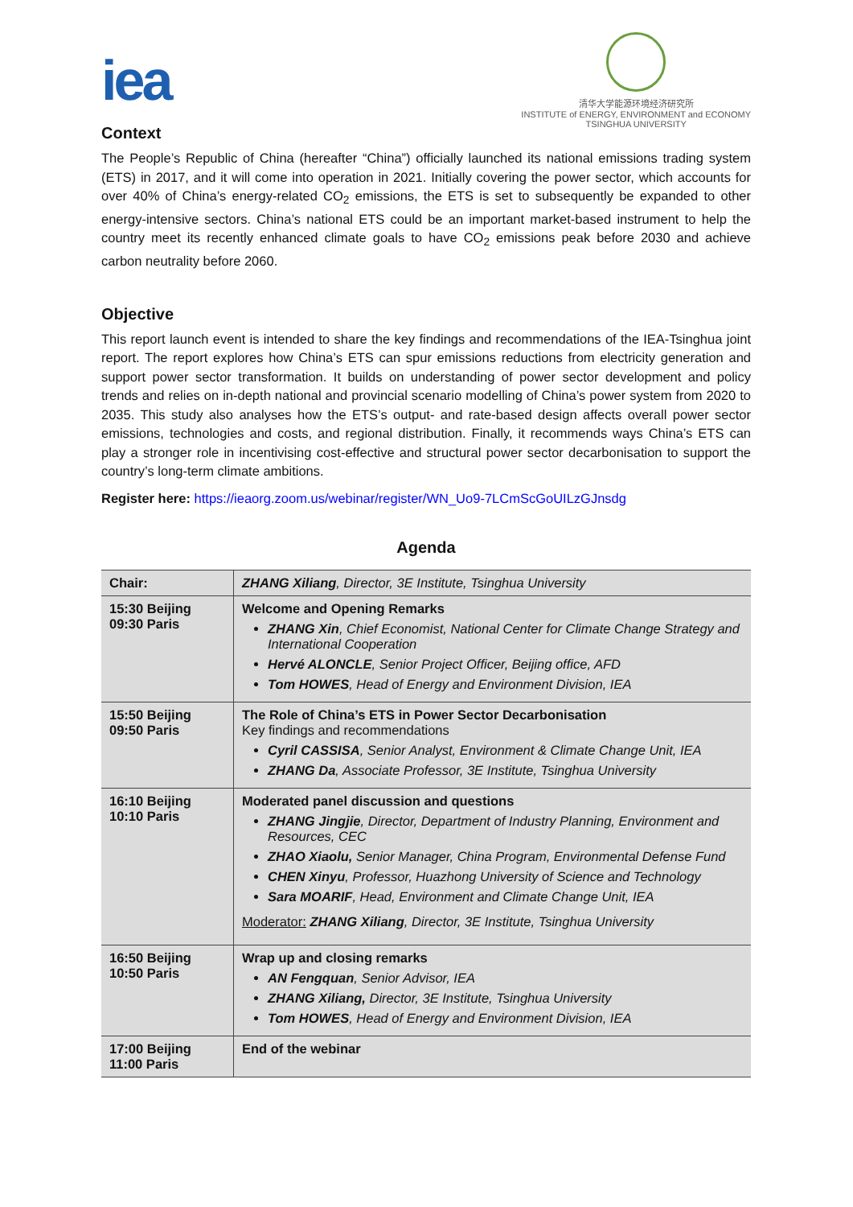iea
清华大学能源环境经济研究所
INSTITUTE of ENERGY, ENVIRONMENT and ECONOMY
TSINGHUA UNIVERSITY
Context
The People’s Republic of China (hereafter “China”) officially launched its national emissions trading system (ETS) in 2017, and it will come into operation in 2021. Initially covering the power sector, which accounts for over 40% of China’s energy-related CO<sub>2</sub> emissions, the ETS is set to subsequently be expanded to other energy-intensive sectors. China’s national ETS could be an important market-based instrument to help the country meet its recently enhanced climate goals to have CO<sub>2</sub> emissions peak before 2030 and achieve carbon neutrality before 2060.
Objective
This report launch event is intended to share the key findings and recommendations of the IEA-Tsinghua joint report. The report explores how China’s ETS can spur emissions reductions from electricity generation and support power sector transformation. It builds on understanding of power sector development and policy trends and relies on in-depth national and provincial scenario modelling of China’s power system from 2020 to 2035. This study also analyses how the ETS’s output- and rate-based design affects overall power sector emissions, technologies and costs, and regional distribution. Finally, it recommends ways China’s ETS can play a stronger role in incentivising cost-effective and structural power sector decarbonisation to support the country’s long-term climate ambitions.
Register here: https://ieaorg.zoom.us/webinar/register/WN_Uo9-7LCmScGoUILzGJnsdg
Agenda
| Chair: | ZHANG Xiliang , Director, 3E Institute, Tsinghua University |
| 15:30 Beijing 09:30 Paris | Welcome and Opening Remarks ZHANG Xin , Chief Economist, National Center for Climate Change Strategy and International Cooperation Hervé ALONCLE , Senior Project Officer, Beijing office, AFD Tom HOWES , Head of Energy and Environment Division, IEA |
| 15:50 Beijing 09:50 Paris | The Role of China’s ETS in Power Sector Decarbonisation Key findings and recommendations Cyril CASSISA , Senior Analyst, Environment & Climate Change Unit, IEA ZHANG Da , Associate Professor, 3E Institute, Tsinghua University |
| 16:10 Beijing 10:10 Paris | Moderated panel discussion and questions ZHANG Jingjie , Director, Department of Industry Planning, Environment and Resources, CEC ZHAO Xiaolu, Senior Manager, China Program, Environmental Defense Fund CHEN Xinyu , Professor, Huazhong University of Science and Technology Sara MOARIF , Head, Environment and Climate Change Unit, IEA Moderator: ZHANG Xiliang , Director, 3E Institute, Tsinghua University |
| 16:50 Beijing 10:50 Paris | Wrap up and closing remarks AN Fengquan , Senior Advisor, IEA ZHANG Xiliang, Director, 3E Institute, Tsinghua University Tom HOWES , Head of Energy and Environment Division, IEA |
| 17:00 Beijing 11:00 Paris | End of the webinar |